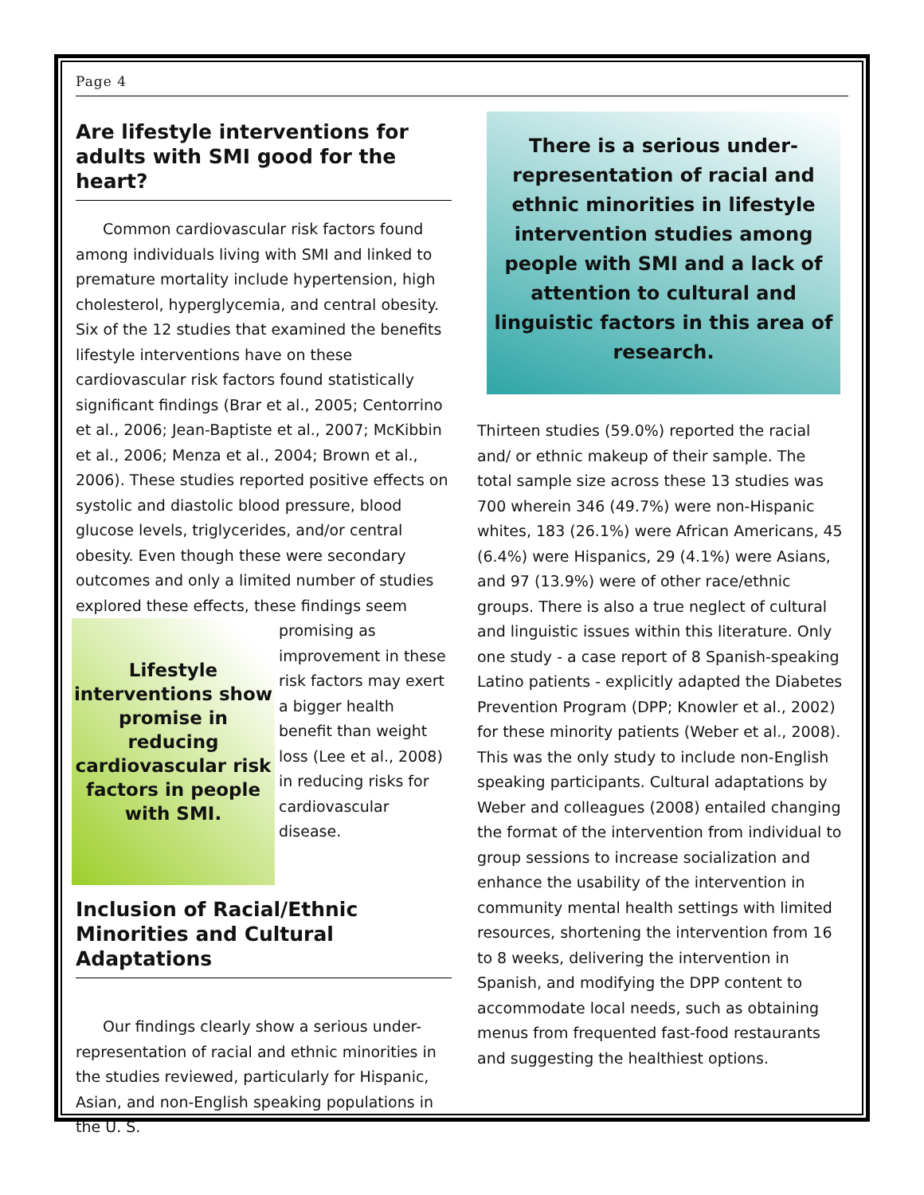Page 4
Are lifestyle interventions for adults with SMI good for the heart?
Common cardiovascular risk factors found among individuals living with SMI and linked to premature mortality include hypertension, high cholesterol, hyperglycemia, and central obesity. Six of the 12 studies that examined the benefits lifestyle interventions have on these cardiovascular risk factors found statistically significant findings (Brar et al., 2005; Centorrino et al., 2006; Jean-Baptiste et al., 2007; McKibbin et al., 2006; Menza et al., 2004; Brown et al., 2006). These studies reported positive effects on systolic and diastolic blood pressure, blood glucose levels, triglycerides, and/or central obesity. Even though these were secondary outcomes and only a limited number of studies explored these effects, these findings seem
Lifestyle interventions show promise in reducing cardiovascular risk factors in people with SMI.
promising as improvement in these risk factors may exert a bigger health benefit than weight loss (Lee et al., 2008) in reducing risks for cardiovascular disease.
Inclusion of Racial/Ethnic Minorities and Cultural Adaptations
Our findings clearly show a serious under-representation of racial and ethnic minorities in the studies reviewed, particularly for Hispanic, Asian, and non-English speaking populations in the U. S.
There is a serious under-representation of racial and ethnic minorities in lifestyle intervention studies among people with SMI and a lack of attention to cultural and linguistic factors in this area of research.
Thirteen studies (59.0%) reported the racial and/ or ethnic makeup of their sample. The total sample size across these 13 studies was 700 wherein 346 (49.7%) were non-Hispanic whites, 183 (26.1%) were African Americans, 45 (6.4%) were Hispanics, 29 (4.1%) were Asians, and 97 (13.9%) were of other race/ethnic groups. There is also a true neglect of cultural and linguistic issues within this literature. Only one study - a case report of 8 Spanish-speaking Latino patients - explicitly adapted the Diabetes Prevention Program (DPP; Knowler et al., 2002) for these minority patients (Weber et al., 2008). This was the only study to include non-English speaking participants. Cultural adaptations by Weber and colleagues (2008) entailed changing the format of the intervention from individual to group sessions to increase socialization and enhance the usability of the intervention in community mental health settings with limited resources, shortening the intervention from 16 to 8 weeks, delivering the intervention in Spanish, and modifying the DPP content to accommodate local needs, such as obtaining menus from frequented fast-food restaurants and suggesting the healthiest options.